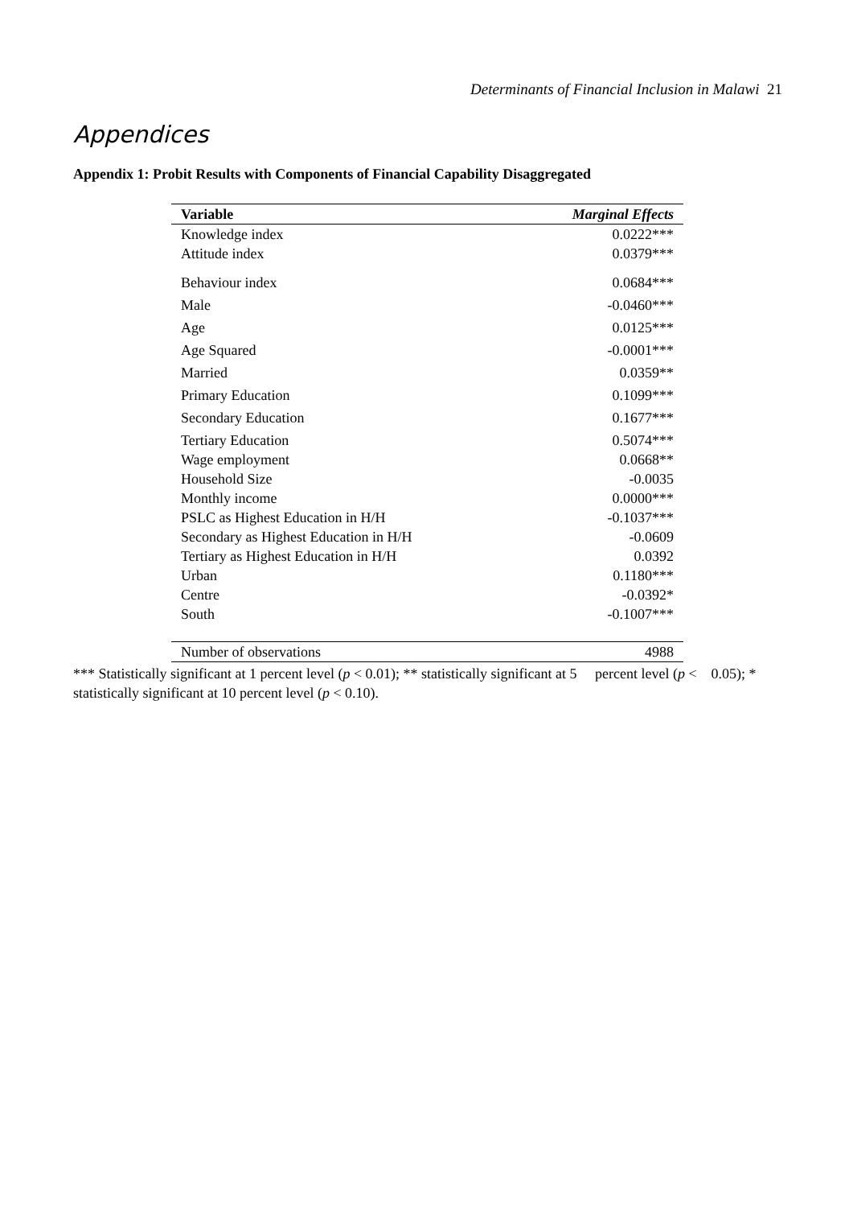Determinants of Financial Inclusion in Malawi 21
Appendices
Appendix 1: Probit Results with Components of Financial Capability Disaggregated
| Variable | Marginal Effects |
| --- | --- |
| Knowledge index | 0.0222*** |
| Attitude index | 0.0379*** |
| Behaviour index | 0.0684*** |
| Male | -0.0460*** |
| Age | 0.0125*** |
| Age Squared | -0.0001*** |
| Married | 0.0359** |
| Primary Education | 0.1099*** |
| Secondary Education | 0.1677*** |
| Tertiary Education | 0.5074*** |
| Wage employment | 0.0668** |
| Household Size | -0.0035 |
| Monthly income | 0.0000*** |
| PSLC as Highest Education in H/H | -0.1037*** |
| Secondary as Highest Education in H/H | -0.0609 |
| Tertiary as Highest Education in H/H | 0.0392 |
| Urban | 0.1180*** |
| Centre | -0.0392* |
| South | -0.1007*** |
| Number of observations | 4988 |
*** Statistically significant at 1 percent level (p < 0.01); ** statistically significant at 5 percent level (p < 0.05); * statistically significant at 10 percent level (p < 0.10).